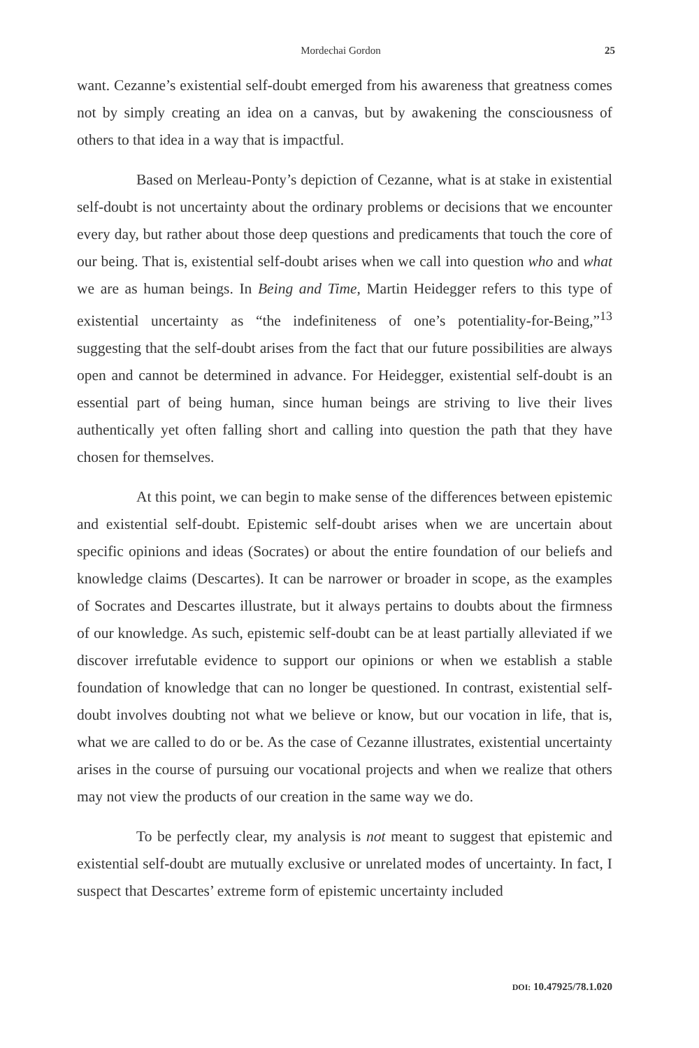Mordechai Gordon 25
want. Cezanne’s existential self-doubt emerged from his awareness that greatness comes not by simply creating an idea on a canvas, but by awakening the consciousness of others to that idea in a way that is impactful.
Based on Merleau-Ponty’s depiction of Cezanne, what is at stake in existential self-doubt is not uncertainty about the ordinary problems or decisions that we encounter every day, but rather about those deep questions and predicaments that touch the core of our being. That is, existential self-doubt arises when we call into question who and what we are as human beings. In Being and Time, Martin Heidegger refers to this type of existential uncertainty as “the indefiniteness of one’s potentiality-for-Being,”<sup>13</sup> suggesting that the self-doubt arises from the fact that our future possibilities are always open and cannot be determined in advance. For Heidegger, existential self-doubt is an essential part of being human, since human beings are striving to live their lives authentically yet often falling short and calling into question the path that they have chosen for themselves.
At this point, we can begin to make sense of the differences between epistemic and existential self-doubt. Epistemic self-doubt arises when we are uncertain about specific opinions and ideas (Socrates) or about the entire foundation of our beliefs and knowledge claims (Descartes). It can be narrower or broader in scope, as the examples of Socrates and Descartes illustrate, but it always pertains to doubts about the firmness of our knowledge. As such, epistemic self-doubt can be at least partially alleviated if we discover irrefutable evidence to support our opinions or when we establish a stable foundation of knowledge that can no longer be questioned. In contrast, existential self-doubt involves doubting not what we believe or know, but our vocation in life, that is, what we are called to do or be. As the case of Cezanne illustrates, existential uncertainty arises in the course of pursuing our vocational projects and when we realize that others may not view the products of our creation in the same way we do.
To be perfectly clear, my analysis is not meant to suggest that epistemic and existential self-doubt are mutually exclusive or unrelated modes of uncertainty. In fact, I suspect that Descartes’ extreme form of epistemic uncertainty included
DOI: 10.47925/78.1.020